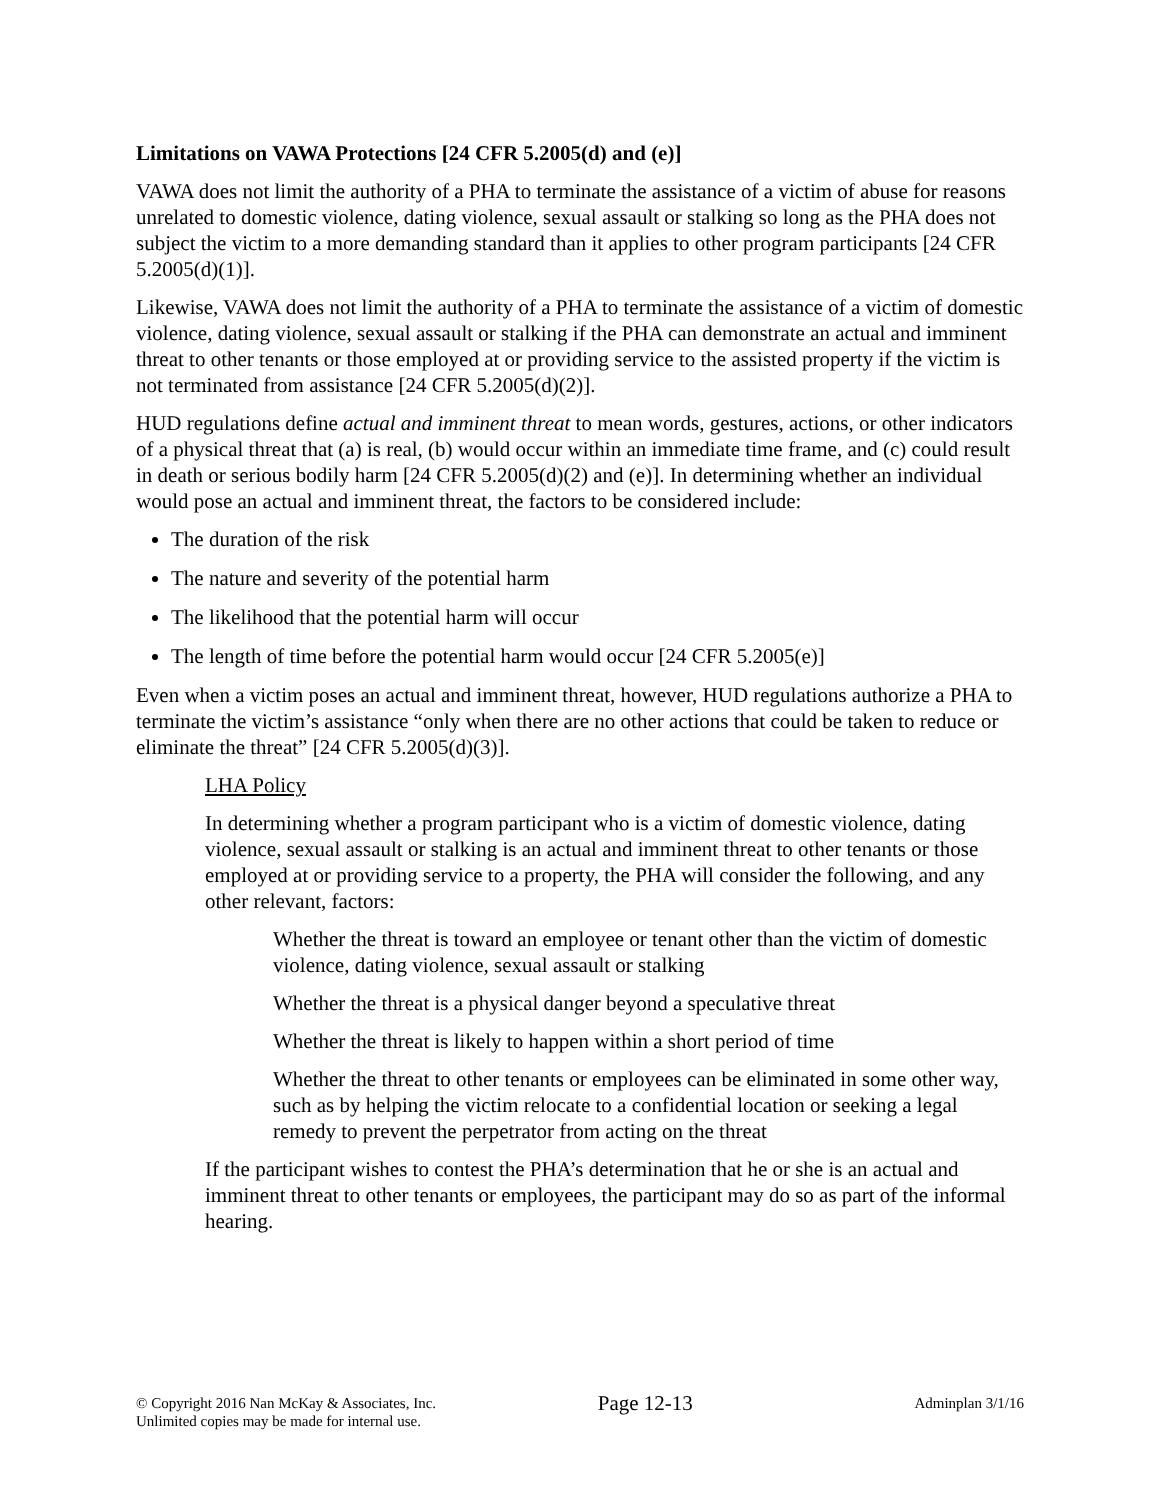Limitations on VAWA Protections [24 CFR 5.2005(d) and (e)]
VAWA does not limit the authority of a PHA to terminate the assistance of a victim of abuse for reasons unrelated to domestic violence, dating violence, sexual assault or stalking so long as the PHA does not subject the victim to a more demanding standard than it applies to other program participants [24 CFR 5.2005(d)(1)].
Likewise, VAWA does not limit the authority of a PHA to terminate the assistance of a victim of domestic violence, dating violence, sexual assault or stalking if the PHA can demonstrate an actual and imminent threat to other tenants or those employed at or providing service to the assisted property if the victim is not terminated from assistance [24 CFR 5.2005(d)(2)].
HUD regulations define actual and imminent threat to mean words, gestures, actions, or other indicators of a physical threat that (a) is real, (b) would occur within an immediate time frame, and (c) could result in death or serious bodily harm [24 CFR 5.2005(d)(2) and (e)]. In determining whether an individual would pose an actual and imminent threat, the factors to be considered include:
The duration of the risk
The nature and severity of the potential harm
The likelihood that the potential harm will occur
The length of time before the potential harm would occur [24 CFR 5.2005(e)]
Even when a victim poses an actual and imminent threat, however, HUD regulations authorize a PHA to terminate the victim’s assistance “only when there are no other actions that could be taken to reduce or eliminate the threat” [24 CFR 5.2005(d)(3)].
LHA Policy
In determining whether a program participant who is a victim of domestic violence, dating violence, sexual assault or stalking is an actual and imminent threat to other tenants or those employed at or providing service to a property, the PHA will consider the following, and any other relevant, factors:
Whether the threat is toward an employee or tenant other than the victim of domestic violence, dating violence, sexual assault or stalking
Whether the threat is a physical danger beyond a speculative threat
Whether the threat is likely to happen within a short period of time
Whether the threat to other tenants or employees can be eliminated in some other way, such as by helping the victim relocate to a confidential location or seeking a legal remedy to prevent the perpetrator from acting on the threat
If the participant wishes to contest the PHA’s determination that he or she is an actual and imminent threat to other tenants or employees, the participant may do so as part of the informal hearing.
© Copyright 2016 Nan McKay & Associates, Inc.
Unlimited copies may be made for internal use.
Page 12-13
Adminplan 3/1/16